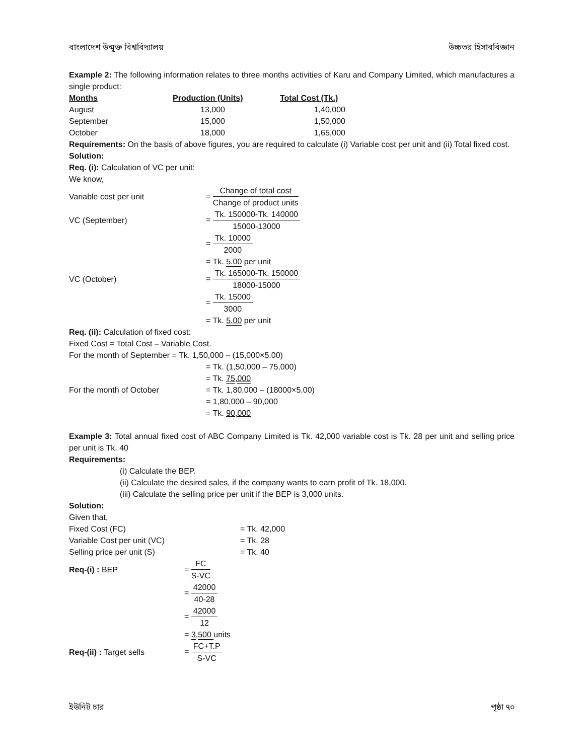বাংলাদেশ উন্মুক্ত বিশ্ববিদ্যালয় উচ্চতর হিসাববিজ্ঞান
Example 2: The following information relates to three months activities of Karu and Company Limited, which manufactures a single product:
| Months | Production (Units) | Total Cost (Tk.) |
| --- | --- | --- |
| August | 13,000 | 1,40,000 |
| September | 15,000 | 1,50,000 |
| October | 18,000 | 1,65,000 |
Requirements: On the basis of above figures, you are required to calculate (i) Variable cost per unit and (ii) Total fixed cost.
Solution:
Req. (i): Calculation of VC per unit:
We know,
| Variable cost per unit | = Change of total cost Change of product units |
| VC (September) | = Tk. 150000-Tk. 140000 15000-13000 |
| | = Tk. 10000 2000 |
| | = Tk. 5.00 per unit |
| VC (October) | = Tk. 165000-Tk. 150000 18000-15000 |
| | = Tk. 15000 3000 |
| | = Tk. 5.00 per unit |
Req. (ii): Calculation of fixed cost:
Fixed Cost = Total Cost – Variable Cost.
For the month of September = Tk. 1,50,000 – (15,000×5.00)
| | = Tk. (1,50,000 – 75,000) |
| | = Tk. 75,000 |
| For the month of October | = Tk. 1,80,000 – (18000×5.00) |
| | = 1,80,000 – 90,000 |
| | = Tk. 90,000 |
Example 3: Total annual fixed cost of ABC Company Limited is Tk. 42,000 variable cost is Tk. 28 per unit and selling price per unit is Tk. 40
Requirements:
(i) Calculate the BEP.
(ii) Calculate the desired sales, if the company wants to earn profit of Tk. 18,000.
(iii) Calculate the selling price per unit if the BEP is 3,000 units.
Solution:
Given that,
| Fixed Cost (FC) | = Tk. 42,000 |
| Variable Cost per unit (VC) | = Tk. 28 |
| Selling price per unit (S) | = Tk. 40 |
| Req-(i) : BEP | = FC S-VC |
| | = 42000 40-28 |
| | = 42000 12 |
| | = 3,500 units |
| Req-(ii) : Target sells | = FC+T.P S-VC |
ইউনিট চার পৃষ্ঠা ৭০